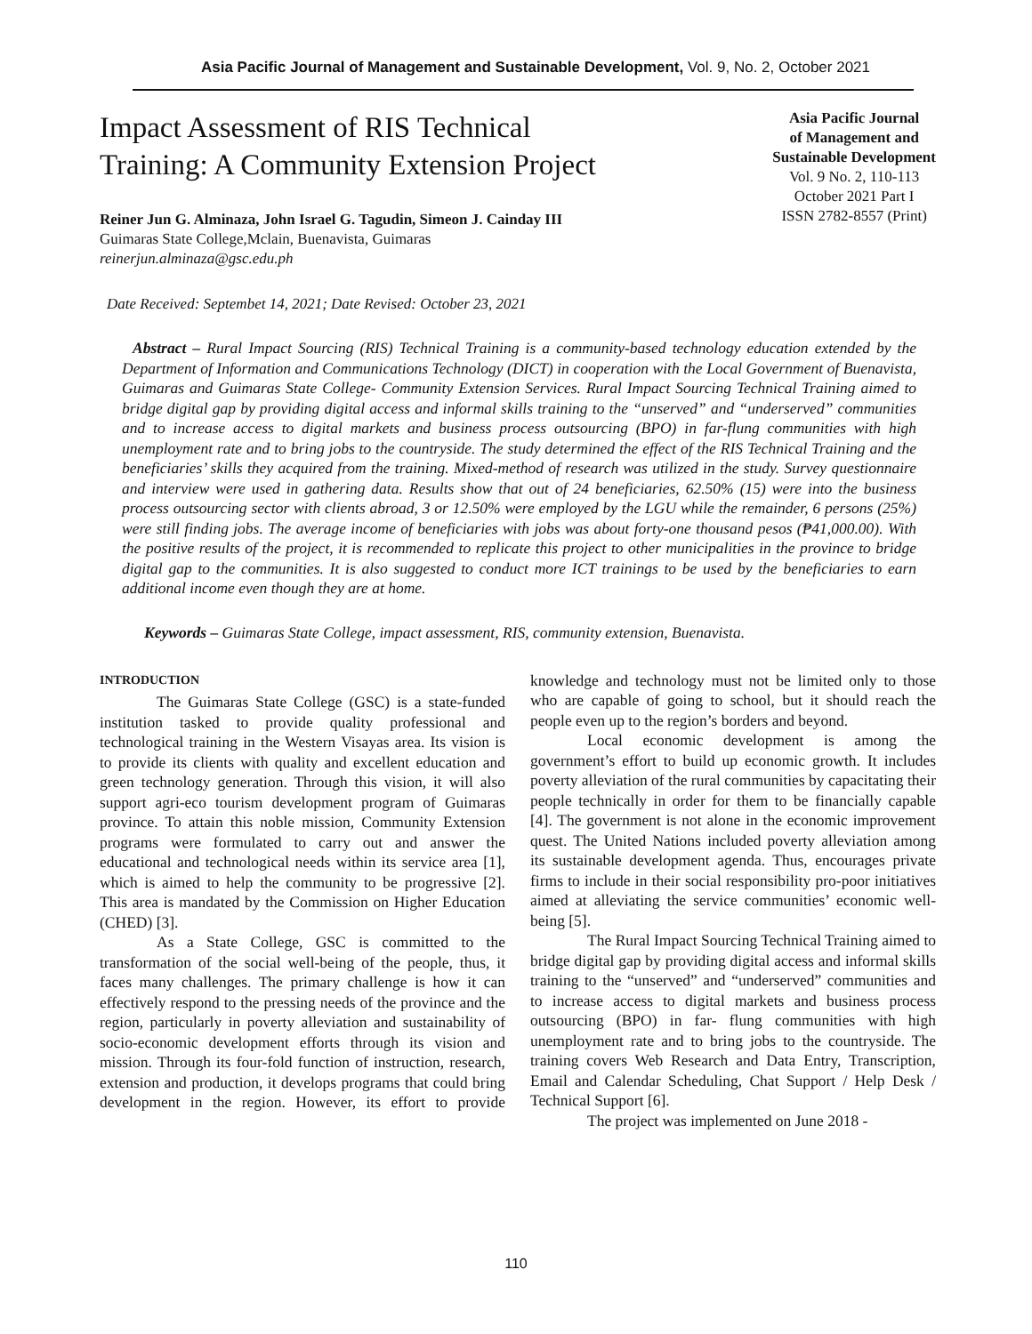Asia Pacific Journal of Management and Sustainable Development, Vol. 9, No. 2, October 2021
Impact Assessment of RIS Technical
Training: A Community Extension Project
Reiner Jun G. Alminaza, John Israel G. Tagudin, Simeon J. Cainday III
Guimaras State College,Mclain, Buenavista, Guimaras
reinerjun.alminaza@gsc.edu.ph
Asia Pacific Journal
of Management and
Sustainable Development
Vol. 9 No. 2, 110-113
October 2021 Part I
ISSN 2782-8557 (Print)
Date Received: Septembet 14, 2021; Date Revised: October 23, 2021
Abstract – Rural Impact Sourcing (RIS) Technical Training is a community-based technology education extended by the Department of Information and Communications Technology (DICT) in cooperation with the Local Government of Buenavista, Guimaras and Guimaras State College- Community Extension Services. Rural Impact Sourcing Technical Training aimed to bridge digital gap by providing digital access and informal skills training to the “unserved” and “underserved” communities and to increase access to digital markets and business process outsourcing (BPO) in far-flung communities with high unemployment rate and to bring jobs to the countryside. The study determined the effect of the RIS Technical Training and the beneficiaries’ skills they acquired from the training. Mixed-method of research was utilized in the study. Survey questionnaire and interview were used in gathering data. Results show that out of 24 beneficiaries, 62.50% (15) were into the business process outsourcing sector with clients abroad, 3 or 12.50% were employed by the LGU while the remainder, 6 persons (25%) were still finding jobs. The average income of beneficiaries with jobs was about forty-one thousand pesos (₱41,000.00). With the positive results of the project, it is recommended to replicate this project to other municipalities in the province to bridge digital gap to the communities. It is also suggested to conduct more ICT trainings to be used by the beneficiaries to earn additional income even though they are at home.
Keywords – Guimaras State College, impact assessment, RIS, community extension, Buenavista.
INTRODUCTION
The Guimaras State College (GSC) is a state-funded institution tasked to provide quality professional and technological training in the Western Visayas area. Its vision is to provide its clients with quality and excellent education and green technology generation. Through this vision, it will also support agri-eco tourism development program of Guimaras province. To attain this noble mission, Community Extension programs were formulated to carry out and answer the educational and technological needs within its service area [1], which is aimed to help the community to be progressive [2]. This area is mandated by the Commission on Higher Education (CHED) [3].
As a State College, GSC is committed to the transformation of the social well-being of the people, thus, it faces many challenges. The primary challenge is how it can effectively respond to the pressing needs of the province and the region, particularly in poverty alleviation and sustainability of socio-economic development efforts through its vision and mission. Through its four-fold function of instruction, research, extension and production, it develops programs that could bring development in the region. However, its effort to provide knowledge and technology must not be limited only to those who are capable of going to school, but it should reach the people even up to the region’s borders and beyond.
Local economic development is among the government’s effort to build up economic growth. It includes poverty alleviation of the rural communities by capacitating their people technically in order for them to be financially capable [4]. The government is not alone in the economic improvement quest. The United Nations included poverty alleviation among its sustainable development agenda. Thus, encourages private firms to include in their social responsibility pro-poor initiatives aimed at alleviating the service communities’ economic well-being [5].
The Rural Impact Sourcing Technical Training aimed to bridge digital gap by providing digital access and informal skills training to the “unserved” and “underserved” communities and to increase access to digital markets and business process outsourcing (BPO) in far- flung communities with high unemployment rate and to bring jobs to the countryside. The training covers Web Research and Data Entry, Transcription, Email and Calendar Scheduling, Chat Support / Help Desk / Technical Support [6].
The project was implemented on June 2018 -
110